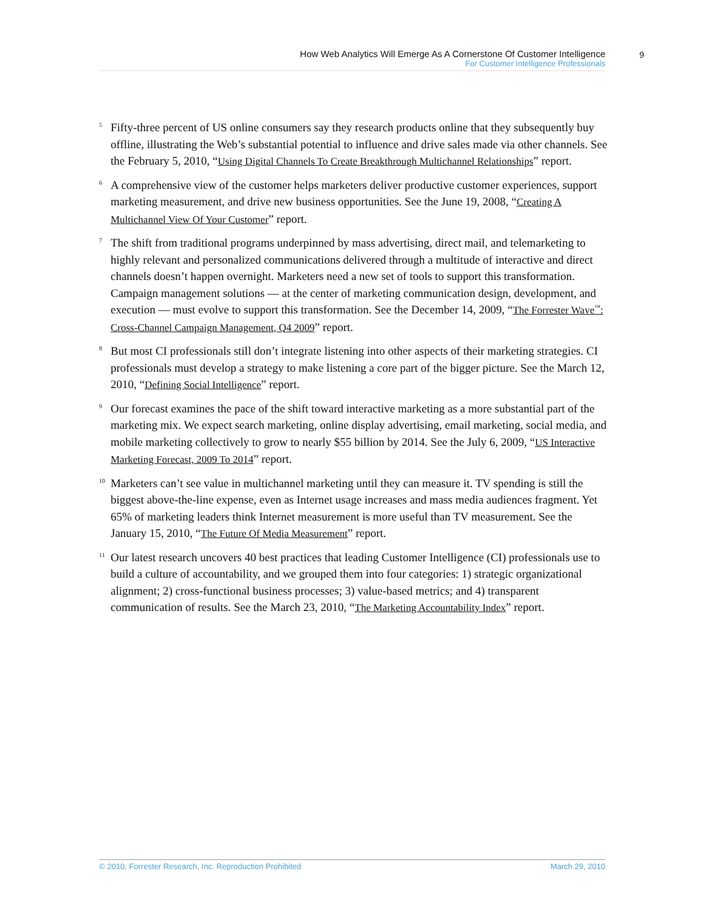How Web Analytics Will Emerge As A Cornerstone Of Customer Intelligence
For Customer Intelligence Professionals
9
<sup>5</sup>
Fifty-three percent of US online consumers say they research products online that they subsequently buy offline, illustrating the Web’s substantial potential to influence and drive sales made via other channels. See the February 5, 2010, “Using Digital Channels To Create Breakthrough Multichannel Relationships” report.
<sup>6</sup>
A comprehensive view of the customer helps marketers deliver productive customer experiences, support marketing measurement, and drive new business opportunities. See the June 19, 2008, “Creating A Multichannel View Of Your Customer” report.
<sup>7</sup>
The shift from traditional programs underpinned by mass advertising, direct mail, and telemarketing to highly relevant and personalized communications delivered through a multitude of interactive and direct channels doesn’t happen overnight. Marketers need a new set of tools to support this transformation. Campaign management solutions — at the center of marketing communication design, development, and execution — must evolve to support this transformation. See the December 14, 2009, “The Forrester Wave<sup>™</sup>: Cross-Channel Campaign Management, Q4 2009” report.
<sup>8</sup>
But most CI professionals still don’t integrate listening into other aspects of their marketing strategies. CI professionals must develop a strategy to make listening a core part of the bigger picture. See the March 12, 2010, “Defining Social Intelligence” report.
<sup>9</sup>
Our forecast examines the pace of the shift toward interactive marketing as a more substantial part of the marketing mix. We expect search marketing, online display advertising, email marketing, social media, and mobile marketing collectively to grow to nearly $55 billion by 2014. See the July 6, 2009, “US Interactive Marketing Forecast, 2009 To 2014” report.
<sup>10</sup>
Marketers can’t see value in multichannel marketing until they can measure it. TV spending is still the biggest above-the-line expense, even as Internet usage increases and mass media audiences fragment. Yet 65% of marketing leaders think Internet measurement is more useful than TV measurement. See the January 15, 2010, “The Future Of Media Measurement” report.
<sup>11</sup>
Our latest research uncovers 40 best practices that leading Customer Intelligence (CI) professionals use to build a culture of accountability, and we grouped them into four categories: 1) strategic organizational alignment; 2) cross-functional business processes; 3) value-based metrics; and 4) transparent communication of results. See the March 23, 2010, “The Marketing Accountability Index” report.
© 2010, Forrester Research, Inc. Reproduction Prohibited March 29, 2010